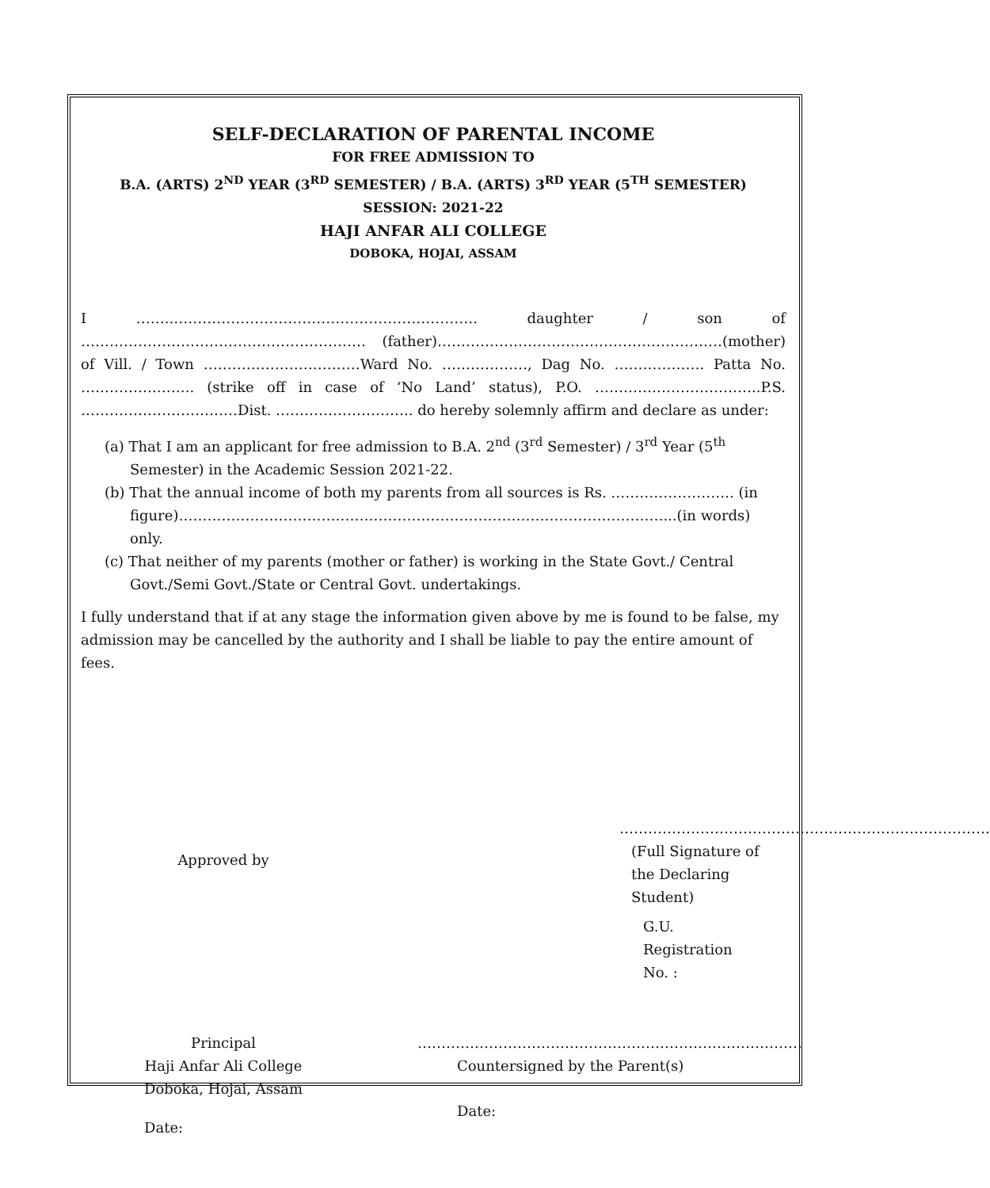SELF-DECLARATION OF PARENTAL INCOME
FOR FREE ADMISSION TO
B.A. (ARTS) 2<sup>ND</sup> YEAR (3<sup>RD</sup> SEMESTER) / B.A. (ARTS) 3<sup>RD</sup> YEAR (5<sup>TH</sup> SEMESTER)
SESSION: 2021-22
HAJI ANFAR ALI COLLEGE
DOBOKA, HOJAI, ASSAM
I ……..………………………………………………………. daughter / son of …………………………………………………… (father)……………………………………………………(mother) of Vill. / Town ……………………………Ward No. ………………, Dag No. ………………. Patta No. …………….…….. (strike off in case of ‘No Land’ status), P.O. ……………………………..P.S. ……………………………Dist. ……………………….. do hereby solemnly affirm and declare as under:
(a) That I am an applicant for free admission to B.A. 2<sup>nd</sup> (3<sup>rd</sup> Semester) / 3<sup>rd</sup> Year (5<sup>th</sup> Semester) in the Academic Session 2021-22.
(b) That the annual income of both my parents from all sources is Rs. …………………….. (in figure)…………………………………………………………………………………………...(in words) only.
(c) That neither of my parents (mother or father) is working in the State Govt./ Central Govt./Semi Govt./State or Central Govt. undertakings.
I fully understand that if at any stage the information given above by me is found to be false, my admission may be cancelled by the authority and I shall be liable to pay the entire amount of fees.
Approved by
……………………………………………………………………
(Full Signature of the Declaring Student)
G.U. Registration No. :
Principal
Haji Anfar Ali College
Doboka, Hojai, Assam
Date:
………………………………………………………………………
Countersigned by the Parent(s)
Date: